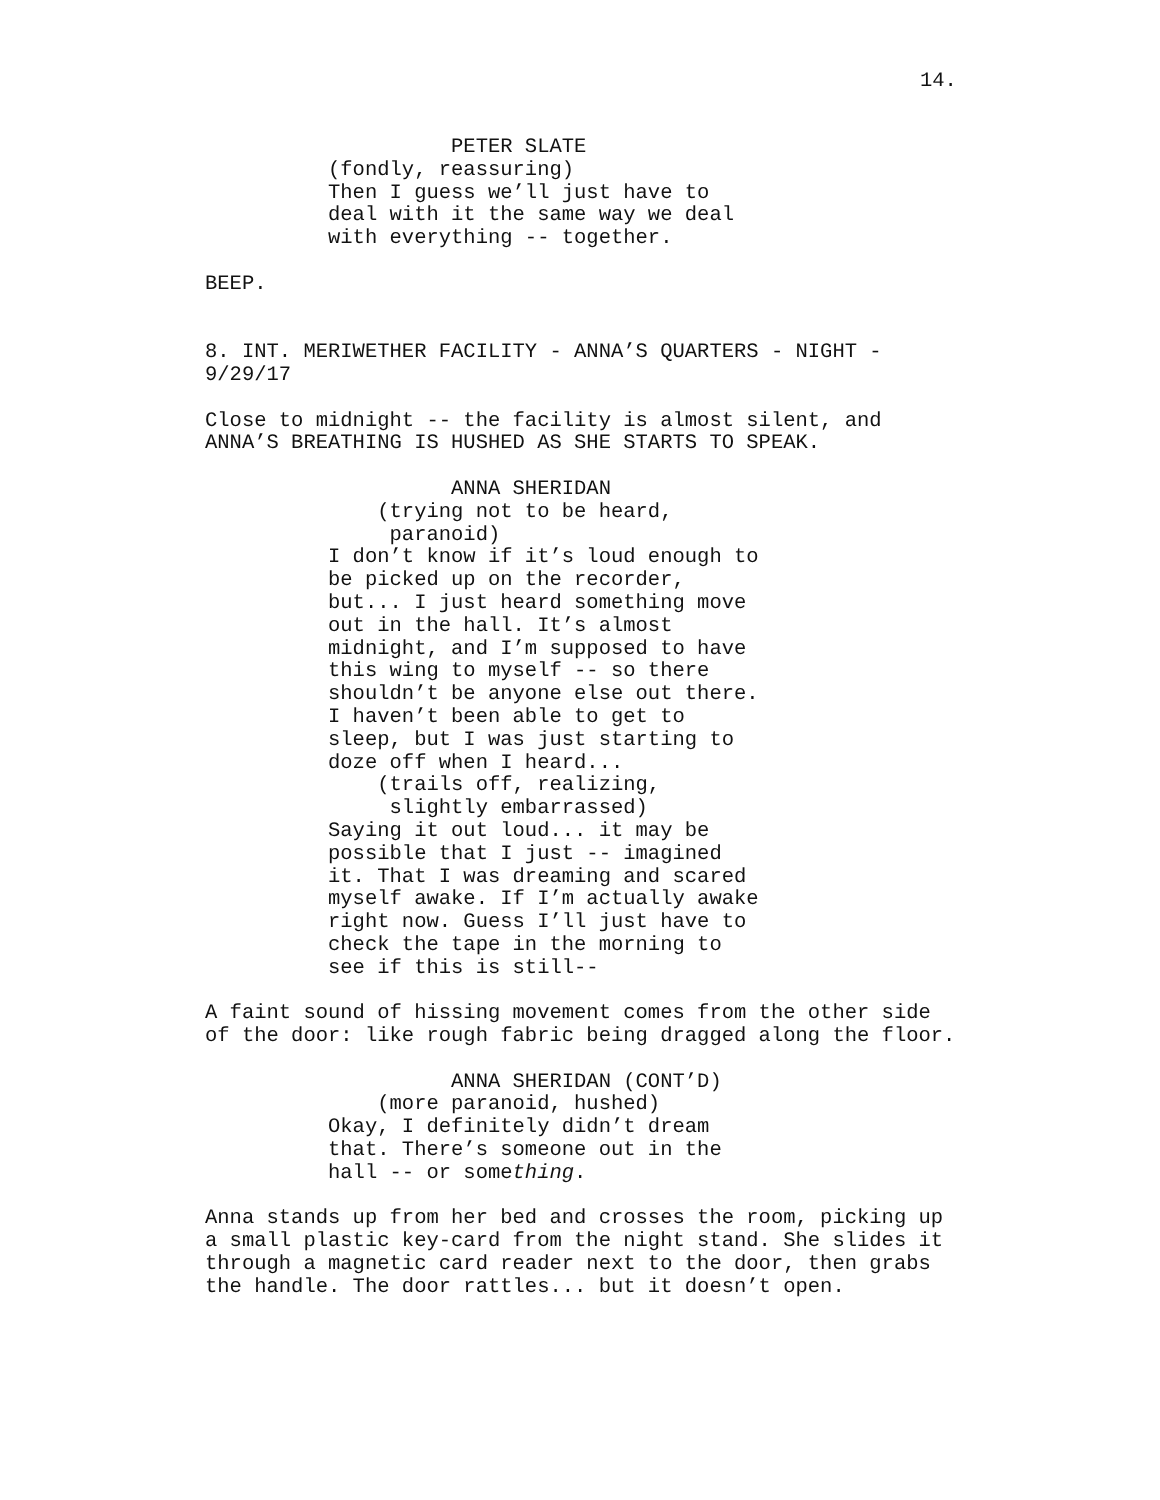14.
                    PETER SLATE
          (fondly, reassuring)
          Then I guess we’ll just have to
          deal with it the same way we deal
          with everything -- together.

BEEP.


8. INT. MERIWETHER FACILITY - ANNA’S QUARTERS - NIGHT -
9/29/17

Close to midnight -- the facility is almost silent, and
ANNA’S BREATHING IS HUSHED AS SHE STARTS TO SPEAK.

                    ANNA SHERIDAN
              (trying not to be heard,
               paranoid)
          I don’t know if it’s loud enough to
          be picked up on the recorder,
          but... I just heard something move
          out in the hall. It’s almost
          midnight, and I’m supposed to have
          this wing to myself -- so there
          shouldn’t be anyone else out there.
          I haven’t been able to get to
          sleep, but I was just starting to
          doze off when I heard...
              (trails off, realizing,
               slightly embarrassed)
          Saying it out loud... it may be
          possible that I just -- imagined
          it. That I was dreaming and scared
          myself awake. If I’m actually awake
          right now. Guess I’ll just have to
          check the tape in the morning to
          see if this is still--

A faint sound of hissing movement comes from the other side
of the door: like rough fabric being dragged along the floor.

                    ANNA SHERIDAN (CONT’D)
              (more paranoid, hushed)
          Okay, I definitely didn’t dream
          that. There’s someone out in the
          hall -- or something.

Anna stands up from her bed and crosses the room, picking up
a small plastic key-card from the night stand. She slides it
through a magnetic card reader next to the door, then grabs
the handle. The door rattles... but it doesn’t open.